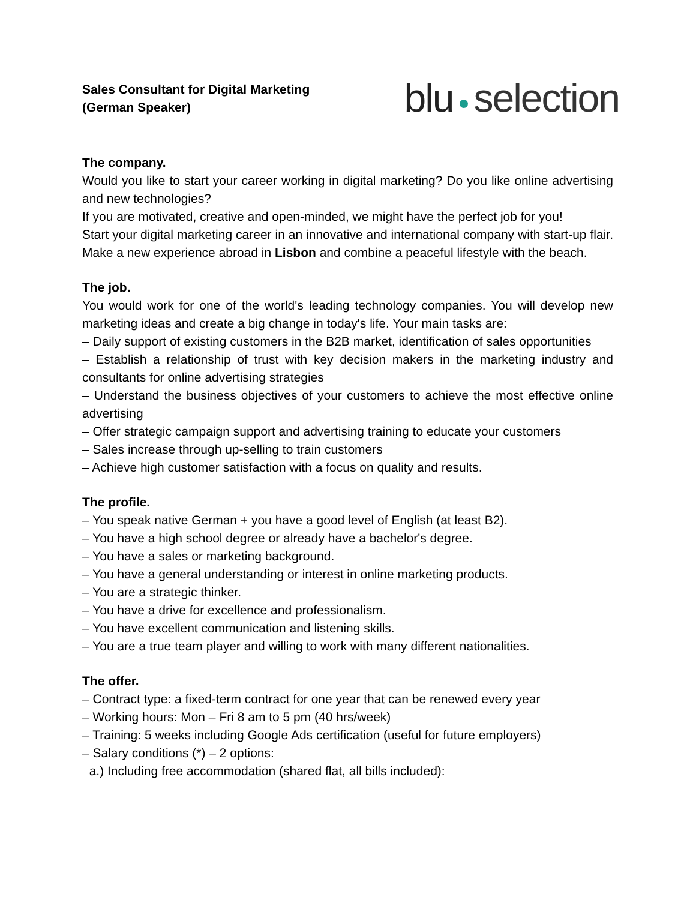Sales Consultant for Digital Marketing
(German Speaker)
blu selection
The company.
Would you like to start your career working in digital marketing? Do you like online advertising and new technologies?
If you are motivated, creative and open-minded, we might have the perfect job for you!
Start your digital marketing career in an innovative and international company with start-up flair. Make a new experience abroad in Lisbon and combine a peaceful lifestyle with the beach.
The job.
You would work for one of the world's leading technology companies. You will develop new marketing ideas and create a big change in today's life. Your main tasks are:
– Daily support of existing customers in the B2B market, identification of sales opportunities
– Establish a relationship of trust with key decision makers in the marketing industry and consultants for online advertising strategies
– Understand the business objectives of your customers to achieve the most effective online advertising
– Offer strategic campaign support and advertising training to educate your customers
– Sales increase through up-selling to train customers
– Achieve high customer satisfaction with a focus on quality and results.
The profile.
– You speak native German + you have a good level of English (at least B2).
– You have a high school degree or already have a bachelor's degree.
– You have a sales or marketing background.
– You have a general understanding or interest in online marketing products.
– You are a strategic thinker.
– You have a drive for excellence and professionalism.
– You have excellent communication and listening skills.
– You are a true team player and willing to work with many different nationalities.
The offer.
– Contract type: a fixed-term contract for one year that can be renewed every year
– Working hours: Mon – Fri 8 am to 5 pm (40 hrs/week)
– Training: 5 weeks including Google Ads certification (useful for future employers)
– Salary conditions (*) – 2 options:
a.) Including free accommodation (shared flat, all bills included):